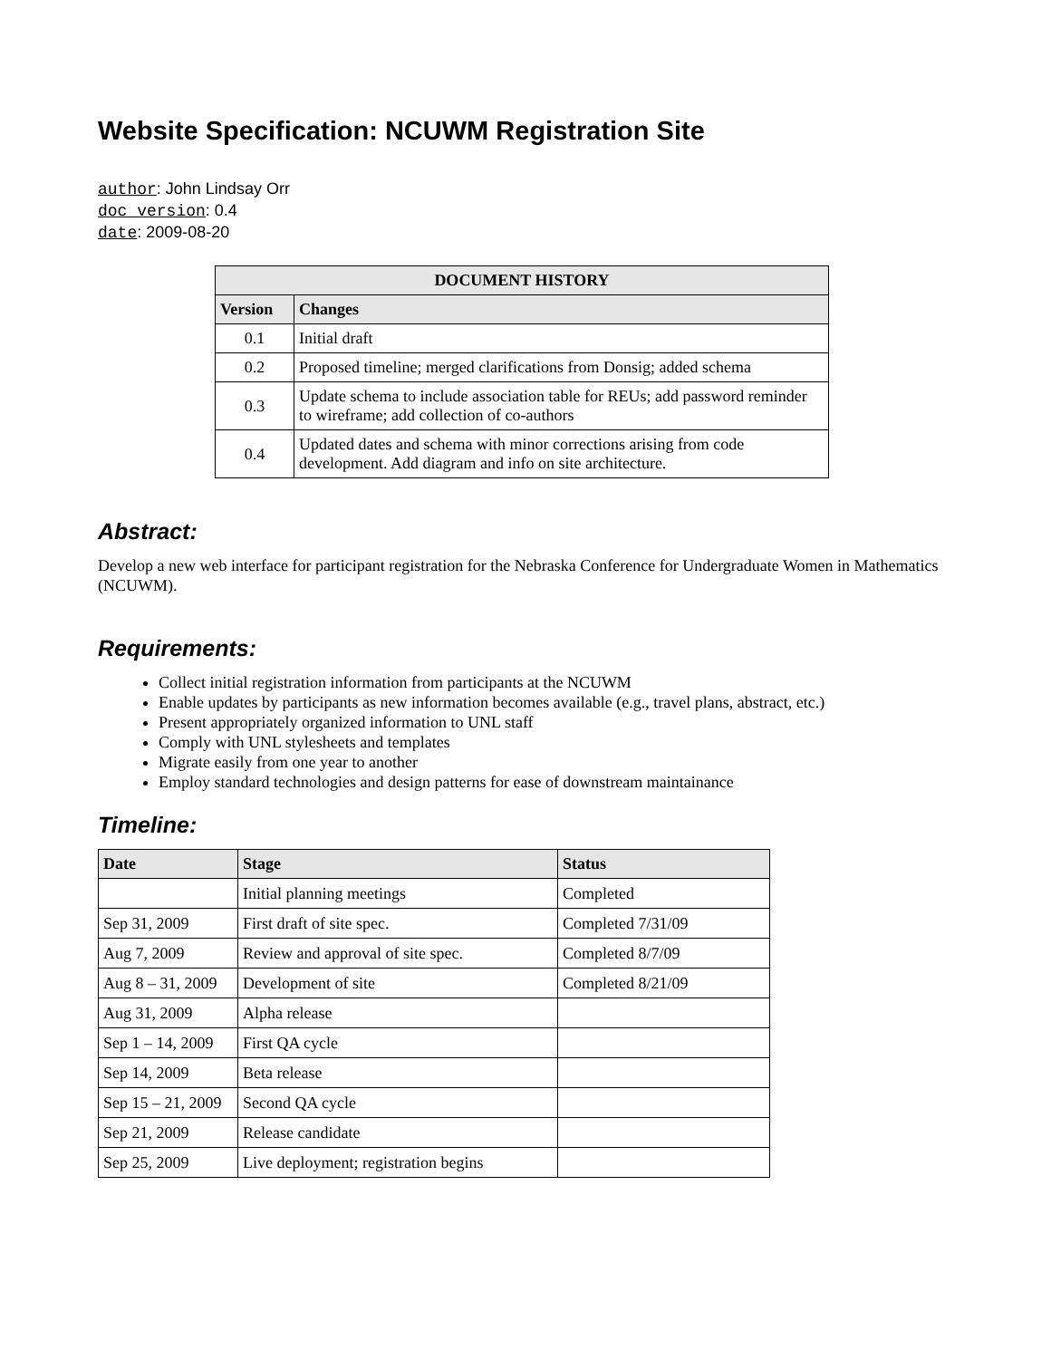Website Specification: NCUWM Registration Site
author: John Lindsay Orr
doc_version: 0.4
date: 2009-08-20
| DOCUMENT HISTORY | |
| --- | --- |
| Version | Changes |
| 0.1 | Initial draft |
| 0.2 | Proposed timeline; merged clarifications from Donsig; added schema |
| 0.3 | Update schema to include association table for REUs; add password reminder to wireframe; add collection of co-authors |
| 0.4 | Updated dates and schema with minor corrections arising from code development. Add diagram and info on site architecture. |
Abstract:
Develop a new web interface for participant registration for the Nebraska Conference for Undergraduate Women in Mathematics (NCUWM).
Requirements:
Collect initial registration information from participants at the NCUWM
Enable updates by participants as new information becomes available (e.g., travel plans, abstract, etc.)
Present appropriately organized information to UNL staff
Comply with UNL stylesheets and templates
Migrate easily from one year to another
Employ standard technologies and design patterns for ease of downstream maintainance
Timeline:
| Date | Stage | Status |
| --- | --- | --- |
| | Initial planning meetings | Completed |
| Sep 31, 2009 | First draft of site spec. | Completed 7/31/09 |
| Aug 7, 2009 | Review and approval of site spec. | Completed 8/7/09 |
| Aug 8 – 31, 2009 | Development of site | Completed 8/21/09 |
| Aug 31, 2009 | Alpha release | |
| Sep 1 – 14, 2009 | First QA cycle | |
| Sep 14, 2009 | Beta release | |
| Sep 15 – 21, 2009 | Second QA cycle | |
| Sep 21, 2009 | Release candidate | |
| Sep 25, 2009 | Live deployment; registration begins | |